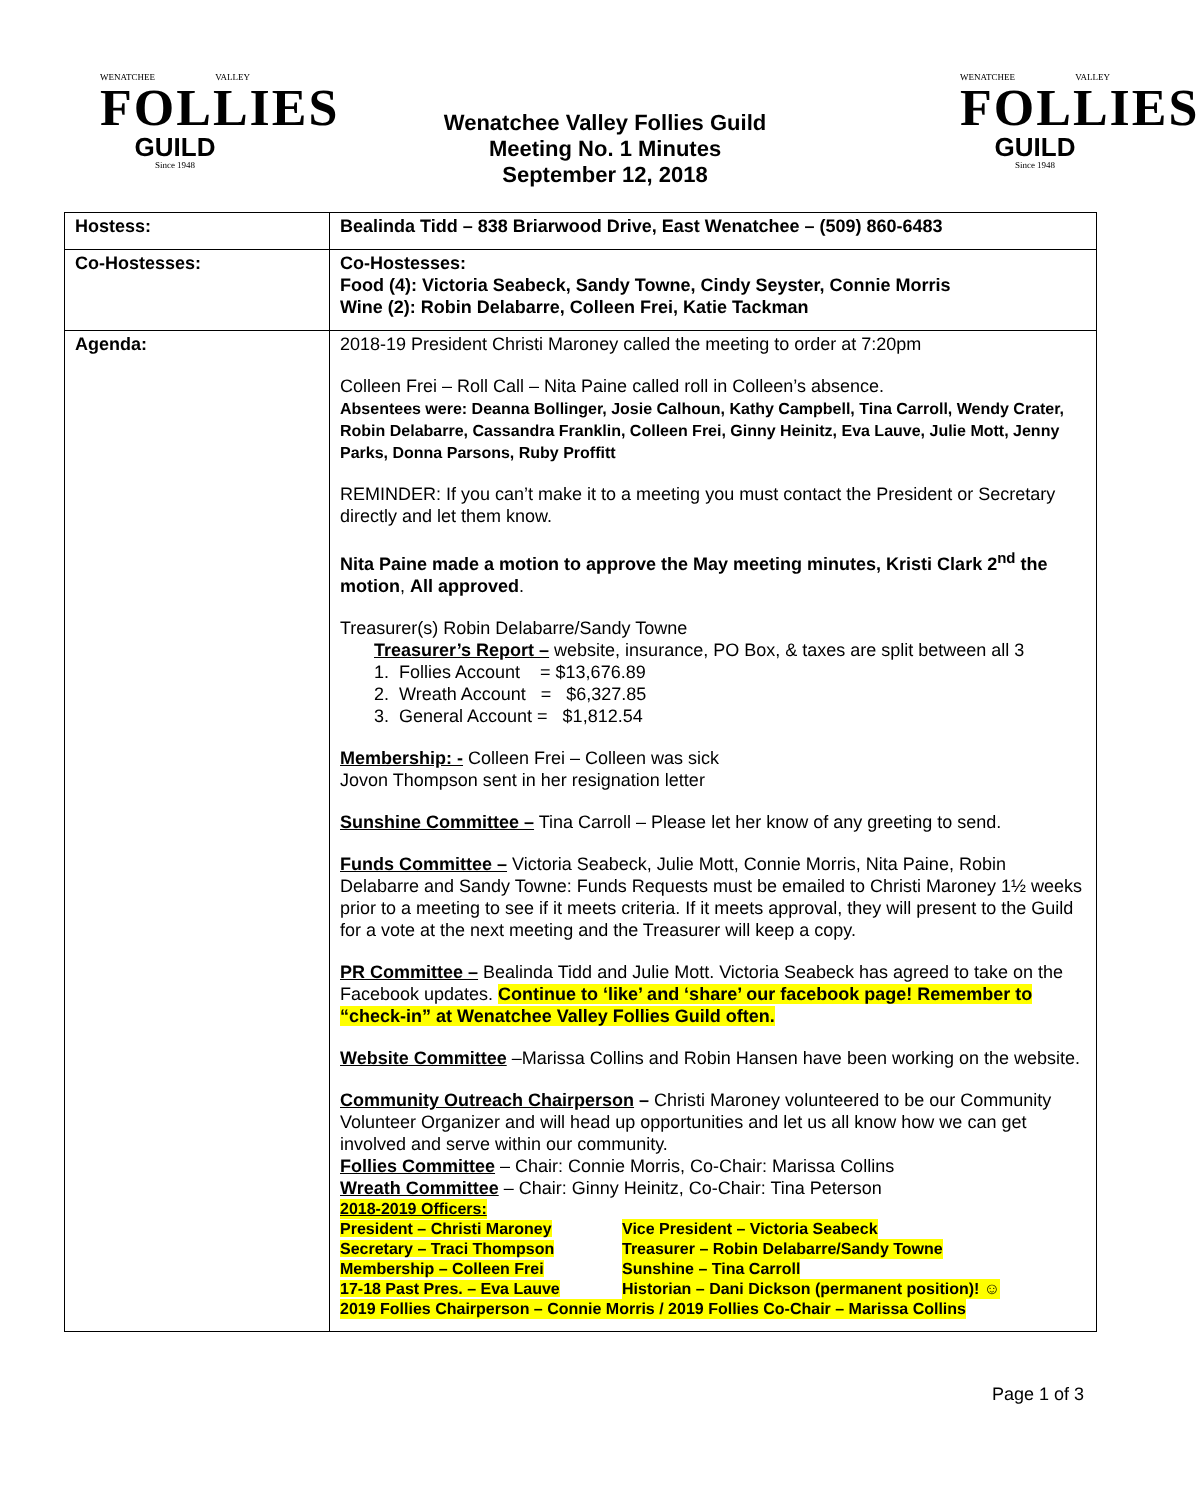WENATCHEE VALLEY
FOLLIES
GUILD
Since 1948
Wenatchee Valley Follies Guild
Meeting No. 1 Minutes
September 12, 2018
WENATCHEE VALLEY
FOLLIES
GUILD
Since 1948
| Hostess: | Bealinda Tidd – 838 Briarwood Drive, East Wenatchee – (509) 860-6483 |
| Co-Hostesses: | Co-Hostesses: Food (4): Victoria Seabeck, Sandy Towne, Cindy Seyster, Connie Morris Wine (2): Robin Delabarre, Colleen Frei, Katie Tackman |
| Agenda: | 2018-19 President Christi Maroney called the meeting to order at 7:20pm Colleen Frei – Roll Call – Nita Paine called roll in Colleen’s absence. Absentees were: Deanna Bollinger, Josie Calhoun, Kathy Campbell, Tina Carroll, Wendy Crater, Robin Delabarre, Cassandra Franklin, Colleen Frei, Ginny Heinitz, Eva Lauve, Julie Mott, Jenny Parks, Donna Parsons, Ruby Proffitt REMINDER: If you can’t make it to a meeting you must contact the President or Secretary directly and let them know. Nita Paine made a motion to approve the May meeting minutes, Kristi Clark 2<sup>nd</sup> the motion , All approved . Treasurer(s) Robin Delabarre/Sandy Towne Treasurer’s Report – website, insurance, PO Box, & taxes are split between all 3 1. Follies Account = $13,676.89 2. Wreath Account = $6,327.85 3. General Account = $1,812.54 Membership: - Colleen Frei – Colleen was sick Jovon Thompson sent in her resignation letter Sunshine Committee – Tina Carroll – Please let her know of any greeting to send. Funds Committee – Victoria Seabeck, Julie Mott, Connie Morris, Nita Paine, Robin Delabarre and Sandy Towne: Funds Requests must be emailed to Christi Maroney 1½ weeks prior to a meeting to see if it meets criteria. If it meets approval, they will present to the Guild for a vote at the next meeting and the Treasurer will keep a copy. PR Committee – Bealinda Tidd and Julie Mott. Victoria Seabeck has agreed to take on the Facebook updates. Continue to ‘like’ and ‘share’ our facebook page! Remember to “check-in” at Wenatchee Valley Follies Guild often. Website Committee –Marissa Collins and Robin Hansen have been working on the website. Community Outreach Chairperson – Christi Maroney volunteered to be our Community Volunteer Organizer and will head up opportunities and let us all know how we can get involved and serve within our community. Follies Committee – Chair: Connie Morris, Co-Chair: Marissa Collins Wreath Committee – Chair: Ginny Heinitz, Co-Chair: Tina Peterson 2018-2019 Officers: President – Christi Maroney Vice President – Victoria Seabeck Secretary – Traci Thompson Treasurer – Robin Delabarre/Sandy Towne Membership – Colleen Frei Sunshine – Tina Carroll 17-18 Past Pres. – Eva Lauve Historian – Dani Dickson (permanent position)! ☺ 2019 Follies Chairperson – Connie Morris / 2019 Follies Co-Chair – Marissa Collins |
Page 1 of 3